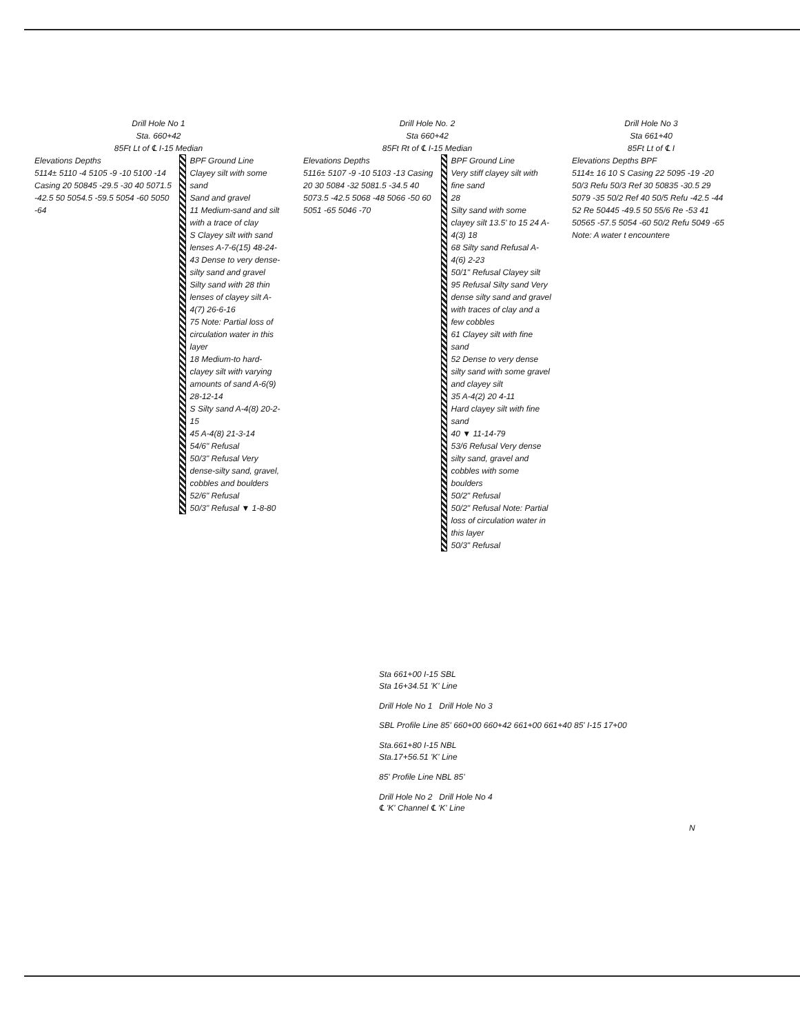Drill Hole No 1
Sta. 660+42
85Ft Lt of ℄ I-15 Median
Elevations Depths
5114± 5110 -4 5105 -9 -10 5100 -14 Casing 20 50845 -29.5 -30 40 5071.5 -42.5 50 5054.5 -59.5 5054 -60 5050 -64
BPF Ground Line
Clayey silt with some sand
Sand and gravel
11 Medium-sand and silt with a trace of clay
S Clayey silt with sand lenses A-7-6(15) 48-24-
43 Dense to very dense-silty sand and gravel
Silty sand with 28 thin lenses of clayey silt A-4(7) 26-6-16
75 Note: Partial loss of circulation water in this layer
18 Medium-to hard-clayey silt with varying amounts of sand A-6(9) 28-12-14
S Silty sand A-4(8) 20-2-15
45 A-4(8) 21-3-14
54/6" Refusal
50/3" Refusal Very dense-silty sand, gravel, cobbles and boulders
52/6" Refusal
50/3" Refusal ▼ 1-8-80
Drill Hole No. 2
Sta 660+42
85Ft Rt of ℄ I-15 Median
Elevations Depths
5116± 5107 -9 -10 5103 -13 Casing 20 30 5084 -32 5081.5 -34.5 40 5073.5 -42.5 5068 -48 5066 -50 60 5051 -65 5046 -70
BPF Ground Line
Very stiff clayey silt with fine sand
28
Silty sand with some clayey silt 13.5' to 15 24 A-4(3) 18
68 Silty sand Refusal A-4(6) 2-23
50/1" Refusal Clayey silt
95 Refusal Silty sand Very dense silty sand and gravel with traces of clay and a few cobbles
61 Clayey silt with fine sand
52 Dense to very dense silty sand with some gravel and clayey silt
35 A-4(2) 20 4-11
Hard clayey silt with fine sand
40 ▼ 11-14-79
53/6 Refusal Very dense silty sand, gravel and cobbles with some boulders
50/2" Refusal
50/2" Refusal Note: Partial loss of circulation water in this layer
50/3" Refusal
Drill Hole No 3
Sta 661+40
85Ft Lt of ℄ I
Elevations Depths BPF
5114± 16 10 S Casing 22 5095 -19 -20 50/3 Refu 50/3 Ref 30 50835 -30.5 29 5079 -35 50/2 Ref 40 50/5 Refu -42.5 -44 52 Re 50445 -49.5 50 55/6 Re -53 41 50565 -57.5 5054 -60 50/2 Refu 5049 -65
Note: A water t encountere
Sta 661+00 I-15 SBL
Sta 16+34.51 'K' Line
Drill Hole No 1 Drill Hole No 3
SBL Profile Line 85' 660+00 660+42 661+00 661+40 85' I-15 17+00
Sta.661+80 I-15 NBL
Sta.17+56.51 'K' Line
85' Profile Line NBL 85'
Drill Hole No 2 Drill Hole No 4
℄ 'K' Channel ℄ 'K' Line
N